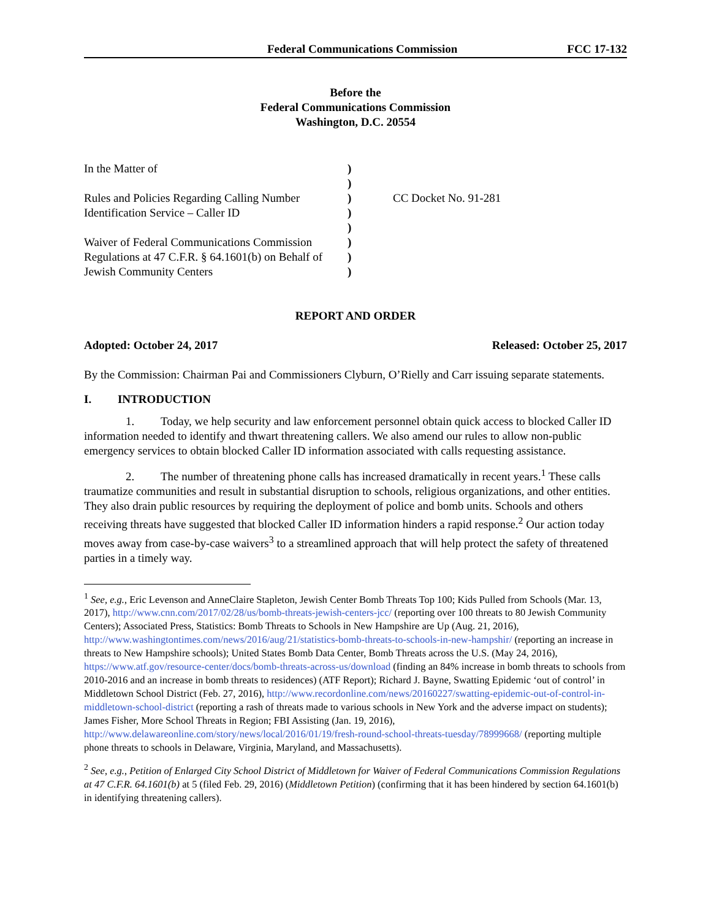Federal Communications Commission
FCC 17-132
Before the
Federal Communications Commission
Washington, D.C. 20554
In the Matter of
Rules and Policies Regarding Calling Number Identification Service – Caller ID
Waiver of Federal Communications Commission Regulations at 47 C.F.R. § 64.1601(b) on Behalf of Jewish Community Centers
)
)
)
)
)
)
)
)
CC Docket No. 91-281
REPORT AND ORDER
Adopted: October 24, 2017 Released: October 25, 2017
By the Commission: Chairman Pai and Commissioners Clyburn, O’Rielly and Carr issuing separate statements.
I. INTRODUCTION
1. Today, we help security and law enforcement personnel obtain quick access to blocked Caller ID information needed to identify and thwart threatening callers. We also amend our rules to allow non-public emergency services to obtain blocked Caller ID information associated with calls requesting assistance.
2. The number of threatening phone calls has increased dramatically in recent years.<sup>1</sup> These calls traumatize communities and result in substantial disruption to schools, religious organizations, and other entities. They also drain public resources by requiring the deployment of police and bomb units. Schools and others receiving threats have suggested that blocked Caller ID information hinders a rapid response.<sup>2</sup> Our action today moves away from case-by-case waivers<sup>3</sup> to a streamlined approach that will help protect the safety of threatened parties in a timely way.
<sup>1</sup> See, e.g., Eric Levenson and AnneClaire Stapleton, Jewish Center Bomb Threats Top 100; Kids Pulled from Schools (Mar. 13, 2017), http://www.cnn.com/2017/02/28/us/bomb-threats-jewish-centers-jcc/ (reporting over 100 threats to 80 Jewish Community Centers); Associated Press, Statistics: Bomb Threats to Schools in New Hampshire are Up (Aug. 21, 2016), http://www.washingtontimes.com/news/2016/aug/21/statistics-bomb-threats-to-schools-in-new-hampshir/ (reporting an increase in threats to New Hampshire schools); United States Bomb Data Center, Bomb Threats across the U.S. (May 24, 2016), https://www.atf.gov/resource-center/docs/bomb-threats-across-us/download (finding an 84% increase in bomb threats to schools from 2010-2016 and an increase in bomb threats to residences) (ATF Report); Richard J. Bayne, Swatting Epidemic ‘out of control’ in Middletown School District (Feb. 27, 2016), http://www.recordonline.com/news/20160227/swatting-epidemic-out-of-control-in-middletown-school-district (reporting a rash of threats made to various schools in New York and the adverse impact on students); James Fisher, More School Threats in Region; FBI Assisting (Jan. 19, 2016), http://www.delawareonline.com/story/news/local/2016/01/19/fresh-round-school-threats-tuesday/78999668/ (reporting multiple phone threats to schools in Delaware, Virginia, Maryland, and Massachusetts).
<sup>2</sup> See, e.g., Petition of Enlarged City School District of Middletown for Waiver of Federal Communications Commission Regulations at 47 C.F.R. 64.1601(b) at 5 (filed Feb. 29, 2016) (Middletown Petition) (confirming that it has been hindered by section 64.1601(b) in identifying threatening callers).